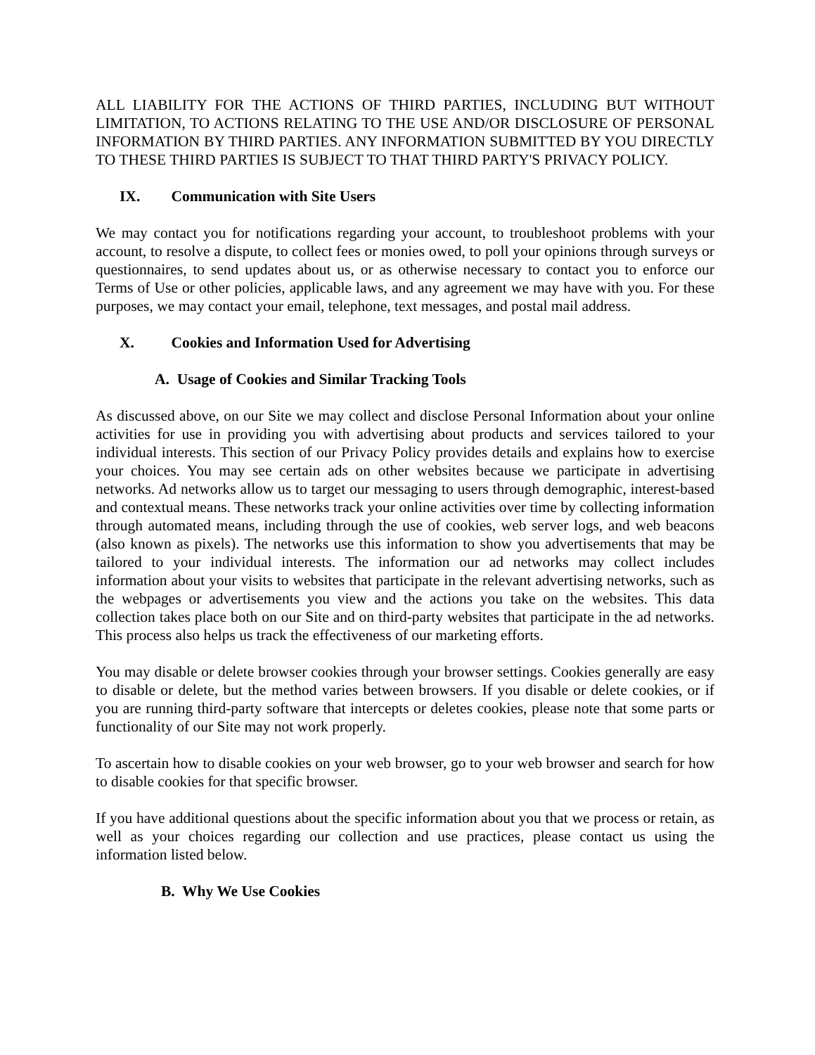ALL LIABILITY FOR THE ACTIONS OF THIRD PARTIES, INCLUDING BUT WITHOUT LIMITATION, TO ACTIONS RELATING TO THE USE AND/OR DISCLOSURE OF PERSONAL INFORMATION BY THIRD PARTIES. ANY INFORMATION SUBMITTED BY YOU DIRECTLY TO THESE THIRD PARTIES IS SUBJECT TO THAT THIRD PARTY'S PRIVACY POLICY.
IX. Communication with Site Users
We may contact you for notifications regarding your account, to troubleshoot problems with your account, to resolve a dispute, to collect fees or monies owed, to poll your opinions through surveys or questionnaires, to send updates about us, or as otherwise necessary to contact you to enforce our Terms of Use or other policies, applicable laws, and any agreement we may have with you. For these purposes, we may contact your email, telephone, text messages, and postal mail address.
X. Cookies and Information Used for Advertising
A. Usage of Cookies and Similar Tracking Tools
As discussed above, on our Site we may collect and disclose Personal Information about your online activities for use in providing you with advertising about products and services tailored to your individual interests. This section of our Privacy Policy provides details and explains how to exercise your choices. You may see certain ads on other websites because we participate in advertising networks. Ad networks allow us to target our messaging to users through demographic, interest-based and contextual means. These networks track your online activities over time by collecting information through automated means, including through the use of cookies, web server logs, and web beacons (also known as pixels). The networks use this information to show you advertisements that may be tailored to your individual interests. The information our ad networks may collect includes information about your visits to websites that participate in the relevant advertising networks, such as the webpages or advertisements you view and the actions you take on the websites. This data collection takes place both on our Site and on third-party websites that participate in the ad networks. This process also helps us track the effectiveness of our marketing efforts.
You may disable or delete browser cookies through your browser settings. Cookies generally are easy to disable or delete, but the method varies between browsers. If you disable or delete cookies, or if you are running third-party software that intercepts or deletes cookies, please note that some parts or functionality of our Site may not work properly.
To ascertain how to disable cookies on your web browser, go to your web browser and search for how to disable cookies for that specific browser.
If you have additional questions about the specific information about you that we process or retain, as well as your choices regarding our collection and use practices, please contact us using the information listed below.
B. Why We Use Cookies